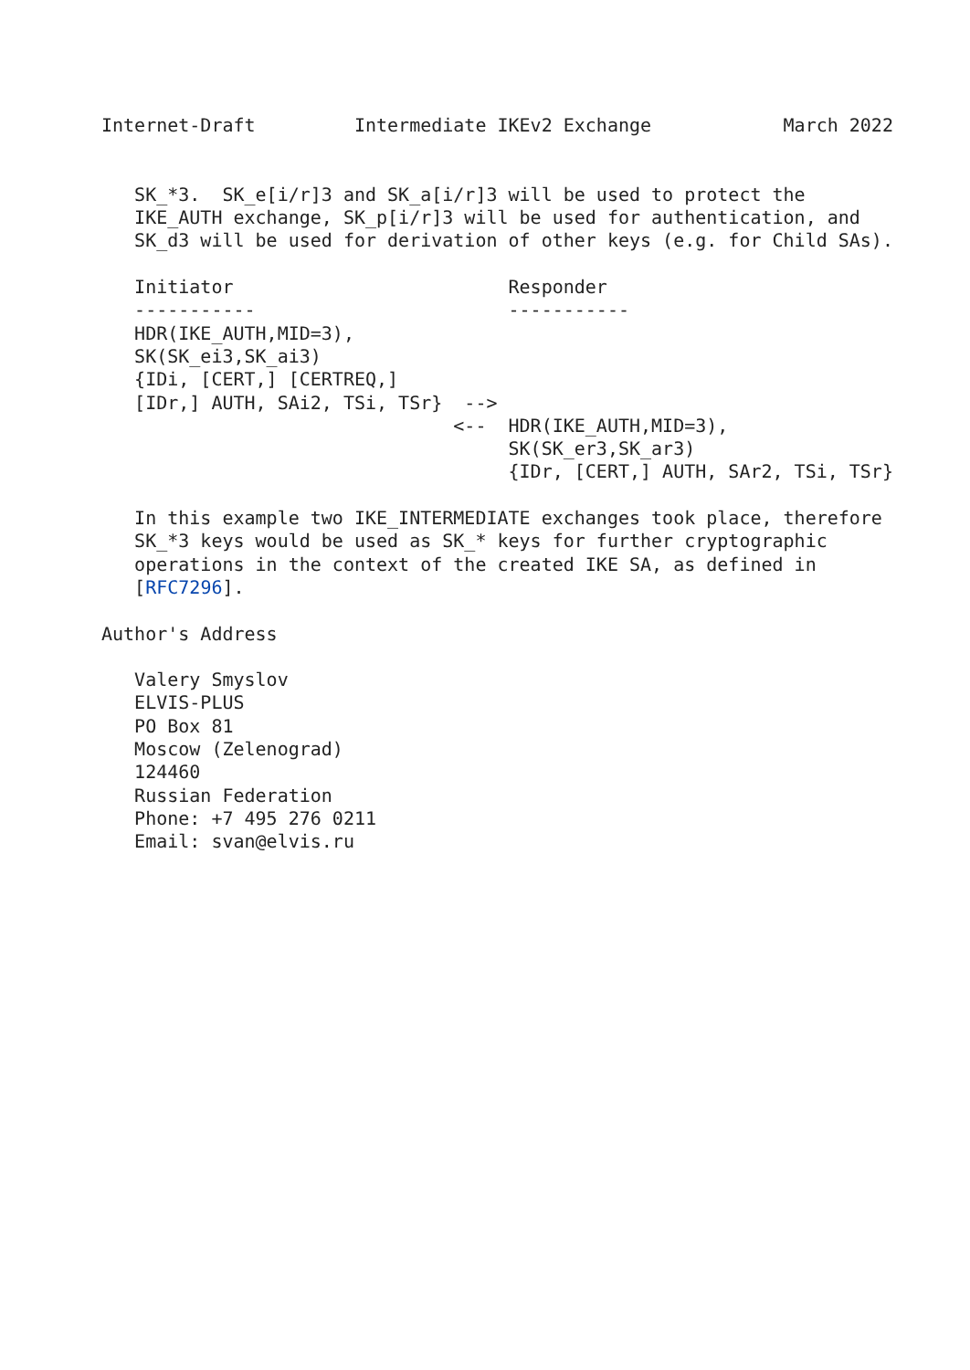Internet-Draft         Intermediate IKEv2 Exchange            March 2022


   SK_*3.  SK_e[i/r]3 and SK_a[i/r]3 will be used to protect the
   IKE_AUTH exchange, SK_p[i/r]3 will be used for authentication, and
   SK_d3 will be used for derivation of other keys (e.g. for Child SAs).

   Initiator                         Responder
   -----------                       -----------
   HDR(IKE_AUTH,MID=3),
   SK(SK_ei3,SK_ai3)
   {IDi, [CERT,] [CERTREQ,]
   [IDr,] AUTH, SAi2, TSi, TSr}  -->
                                <--  HDR(IKE_AUTH,MID=3),
                                     SK(SK_er3,SK_ar3)
                                     {IDr, [CERT,] AUTH, SAr2, TSi, TSr}

   In this example two IKE_INTERMEDIATE exchanges took place, therefore
   SK_*3 keys would be used as SK_* keys for further cryptographic
   operations in the context of the created IKE SA, as defined in
   [RFC7296].

Author's Address

   Valery Smyslov
   ELVIS-PLUS
   PO Box 81
   Moscow (Zelenograd)
   124460
   Russian Federation
   Phone: +7 495 276 0211
   Email: svan@elvis.ru